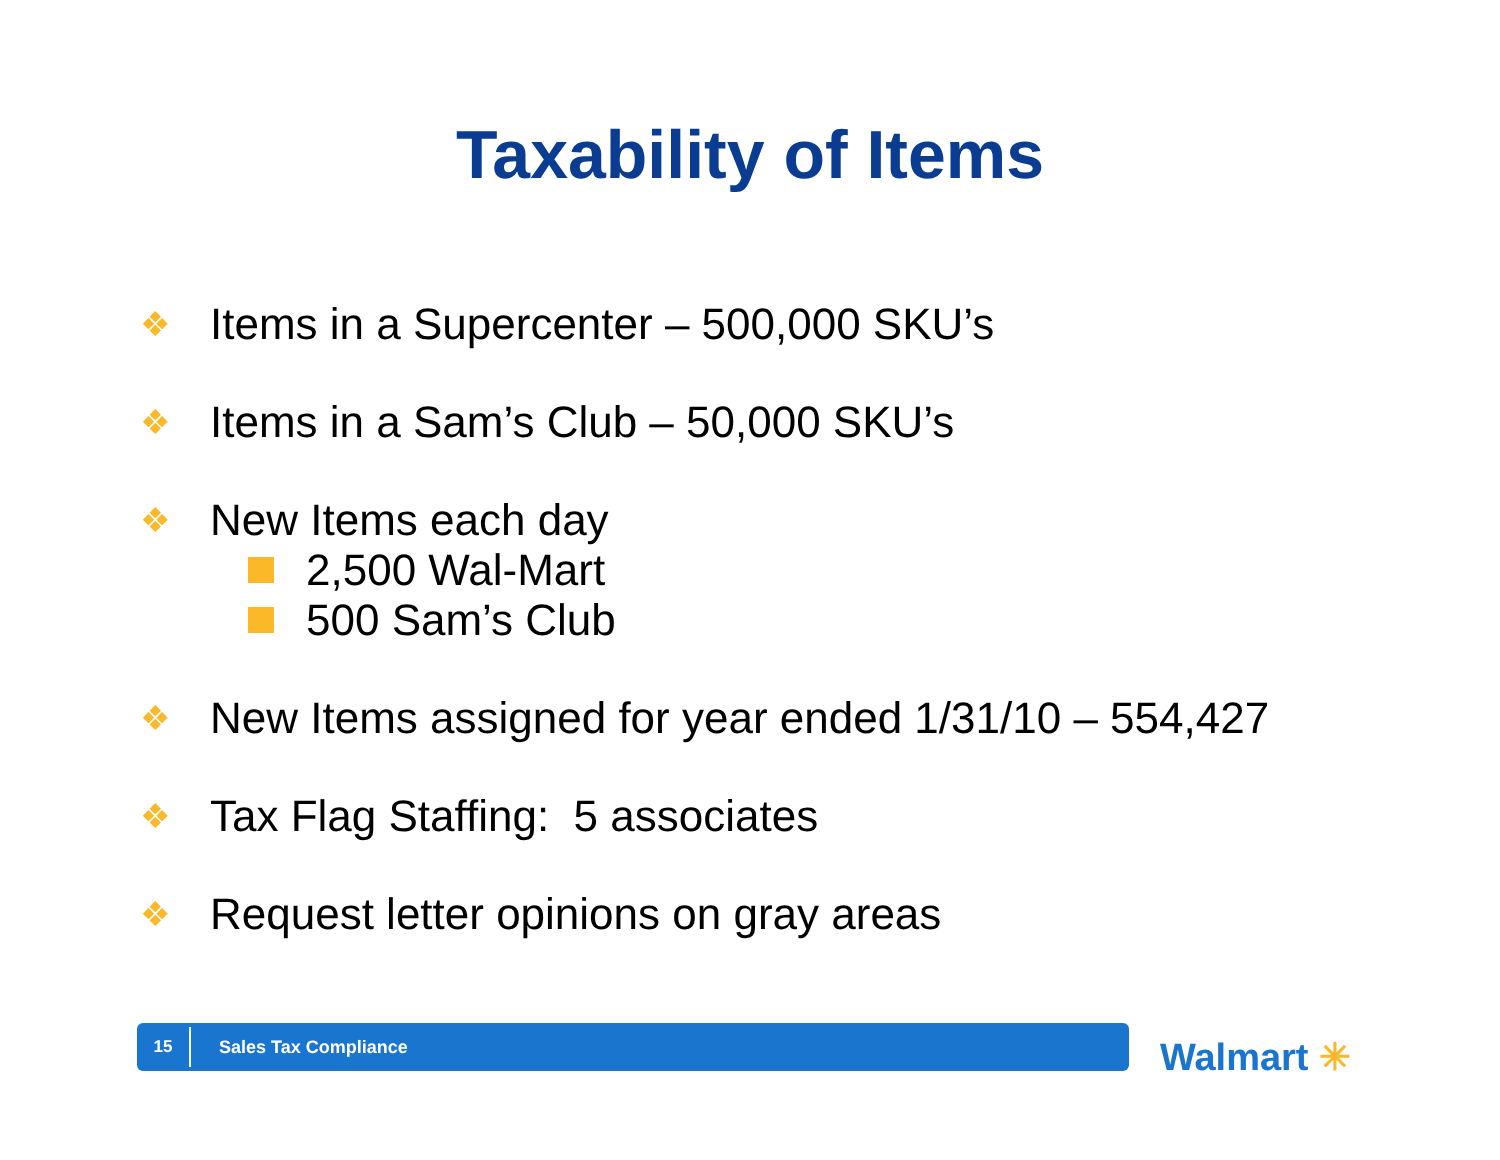Taxability of Items
❖ Items in a Supercenter – 500,000 SKU’s
❖ Items in a Sam’s Club – 50,000 SKU’s
❖ New Items each day
2,500 Wal-Mart
500 Sam’s Club
❖ New Items assigned for year ended 1/31/10 – 554,427
❖ Tax Flag Staffing: 5 associates
❖ Request letter opinions on gray areas
15 Sales Tax Compliance
Walmart ✳